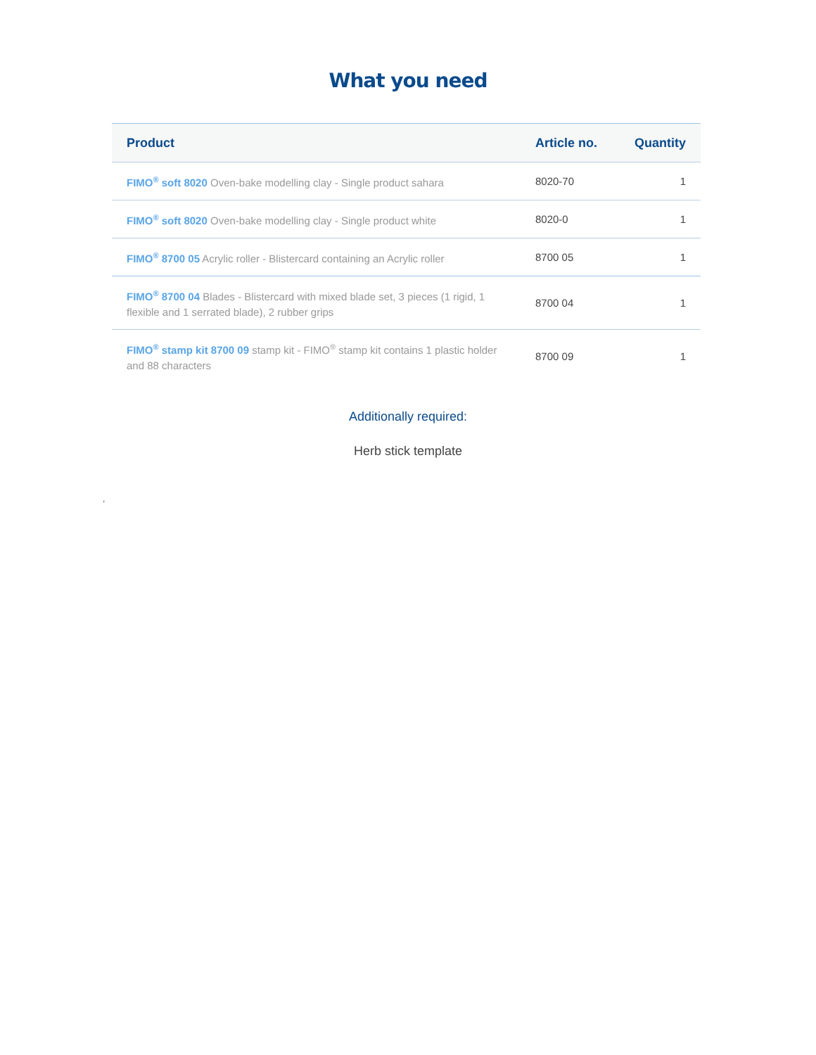What you need
| Product | Article no. | Quantity |
| --- | --- | --- |
| FIMO<sup>®</sup> soft 8020 Oven-bake modelling clay - Single product sahara | 8020-70 | 1 |
| FIMO<sup>®</sup> soft 8020 Oven-bake modelling clay - Single product white | 8020-0 | 1 |
| FIMO<sup>®</sup> 8700 05 Acrylic roller - Blistercard containing an Acrylic roller | 8700 05 | 1 |
| FIMO<sup>®</sup> 8700 04 Blades - Blistercard with mixed blade set, 3 pieces (1 rigid, 1 flexible and 1 serrated blade), 2 rubber grips | 8700 04 | 1 |
| FIMO<sup>®</sup> stamp kit 8700 09 stamp kit - FIMO<sup>®</sup> stamp kit contains 1 plastic holder and 88 characters | 8700 09 | 1 |
Additionally required:
Herb stick template
,